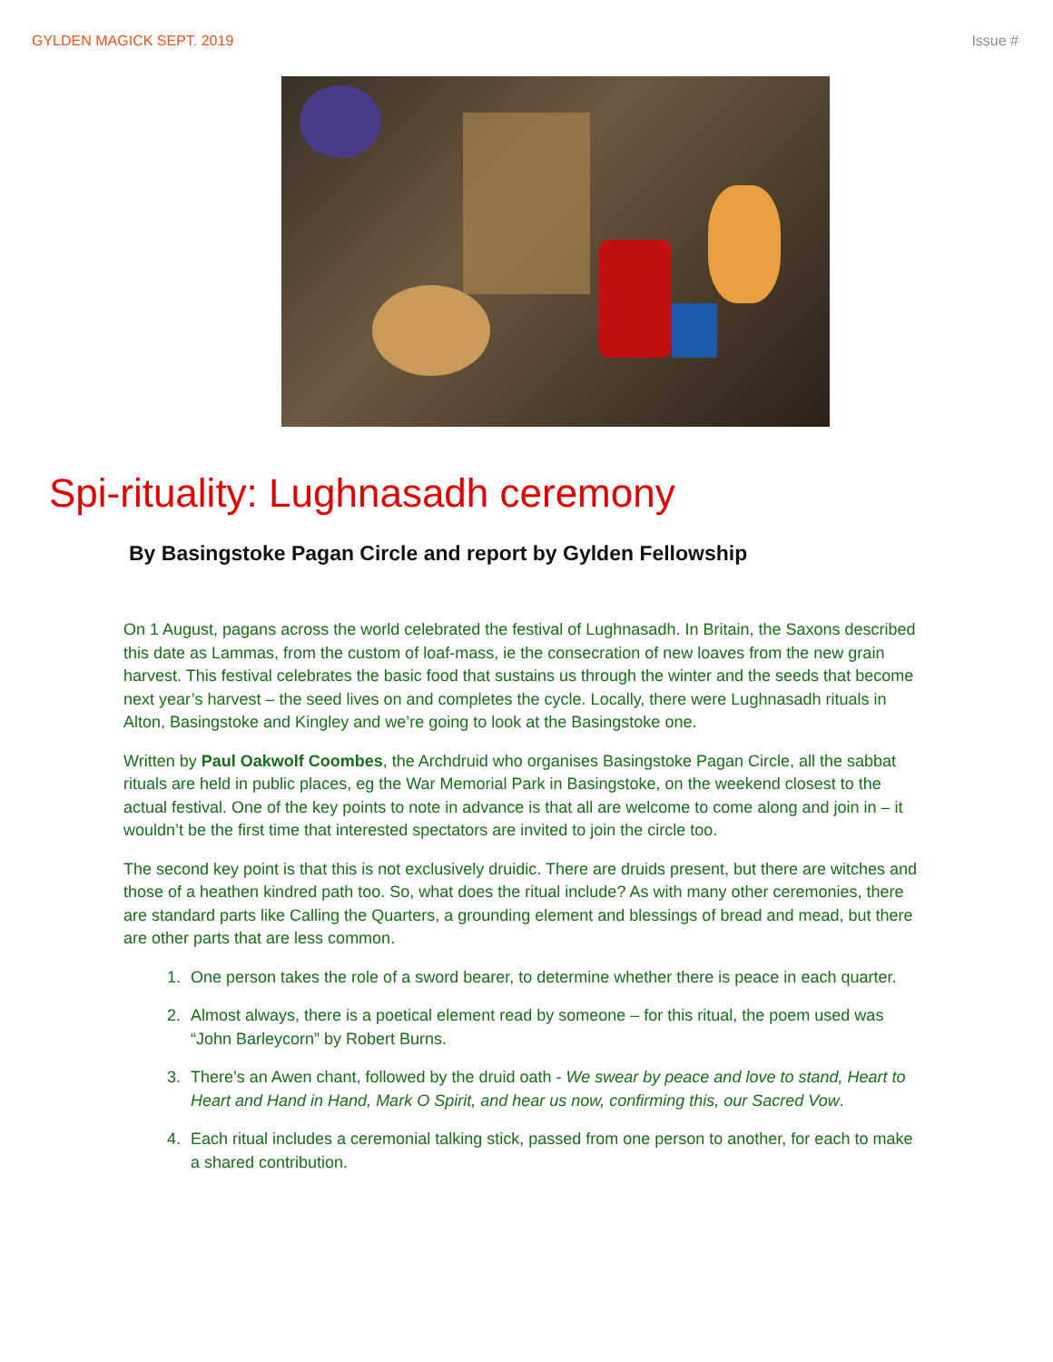GYLDEN MAGICK SEPT. 2019 Issue #
Spi-rituality: Lughnasadh ceremony
By Basingstoke Pagan Circle and report by Gylden Fellowship
On 1 August, pagans across the world celebrated the festival of Lughnasadh. In Britain, the Saxons described this date as Lammas, from the custom of loaf-mass, ie the consecration of new loaves from the new grain harvest. This festival celebrates the basic food that sustains us through the winter and the seeds that become next year’s harvest – the seed lives on and completes the cycle. Locally, there were Lughnasadh rituals in Alton, Basingstoke and Kingley and we’re going to look at the Basingstoke one.
Written by Paul Oakwolf Coombes, the Archdruid who organises Basingstoke Pagan Circle, all the sabbat rituals are held in public places, eg the War Memorial Park in Basingstoke, on the weekend closest to the actual festival. One of the key points to note in advance is that all are welcome to come along and join in – it wouldn’t be the first time that interested spectators are invited to join the circle too.
The second key point is that this is not exclusively druidic. There are druids present, but there are witches and those of a heathen kindred path too. So, what does the ritual include? As with many other ceremonies, there are standard parts like Calling the Quarters, a grounding element and blessings of bread and mead, but there are other parts that are less common.
1. One person takes the role of a sword bearer, to determine whether there is peace in each quarter.
2. Almost always, there is a poetical element read by someone – for this ritual, the poem used was “John Barleycorn” by Robert Burns.
3. There’s an Awen chant, followed by the druid oath - We swear by peace and love to stand, Heart to Heart and Hand in Hand, Mark O Spirit, and hear us now, confirming this, our Sacred Vow.
4. Each ritual includes a ceremonial talking stick, passed from one person to another, for each to make a shared contribution.